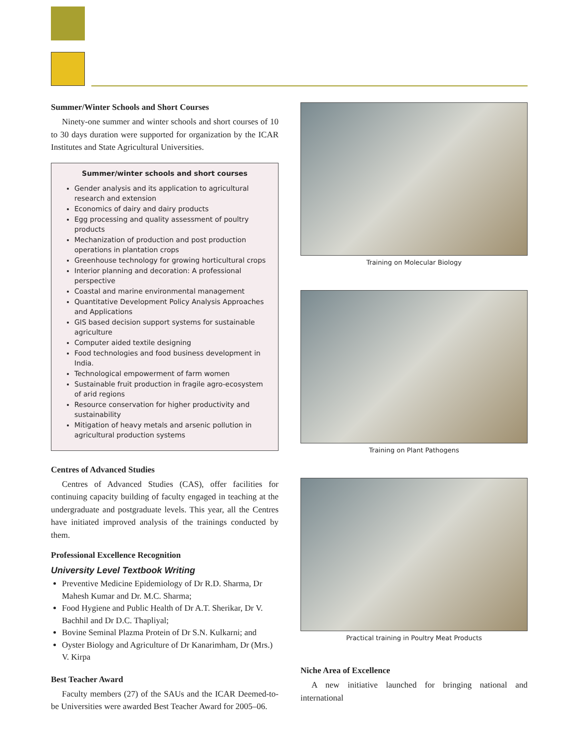Summer/Winter Schools and Short Courses
Ninety-one summer and winter schools and short courses of 10 to 30 days duration were supported for organization by the ICAR Institutes and State Agricultural Universities.
Summer/winter schools and short courses
Gender analysis and its application to agricultural research and extension
Economics of dairy and dairy products
Egg processing and quality assessment of poultry products
Mechanization of production and post production operations in plantation crops
Greenhouse technology for growing horticultural crops
Interior planning and decoration: A professional perspective
Coastal and marine environmental management
Quantitative Development Policy Analysis Approaches and Applications
GIS based decision support systems for sustainable agriculture
Computer aided textile designing
Food technologies and food business development in India.
Technological empowerment of farm women
Sustainable fruit production in fragile agro-ecosystem of arid regions
Resource conservation for higher productivity and sustainability
Mitigation of heavy metals and arsenic pollution in agricultural production systems
Centres of Advanced Studies
Centres of Advanced Studies (CAS), offer facilities for continuing capacity building of faculty engaged in teaching at the undergraduate and postgraduate levels. This year, all the Centres have initiated improved analysis of the trainings conducted by them.
Professional Excellence Recognition
University Level Textbook Writing
Preventive Medicine Epidemiology of Dr R.D. Sharma, Dr Mahesh Kumar and Dr. M.C. Sharma;
Food Hygiene and Public Health of Dr A.T. Sherikar, Dr V. Bachhil and Dr D.C. Thapliyal;
Bovine Seminal Plazma Protein of Dr S.N. Kulkarni; and
Oyster Biology and Agriculture of Dr Kanarimham, Dr (Mrs.) V. Kirpa
Best Teacher Award
Faculty members (27) of the SAUs and the ICAR Deemed-to-be Universities were awarded Best Teacher Award for 2005–06.
Training on Molecular Biology
Training on Plant Pathogens
Practical training in Poultry Meat Products
Niche Area of Excellence
A new initiative launched for bringing national and international